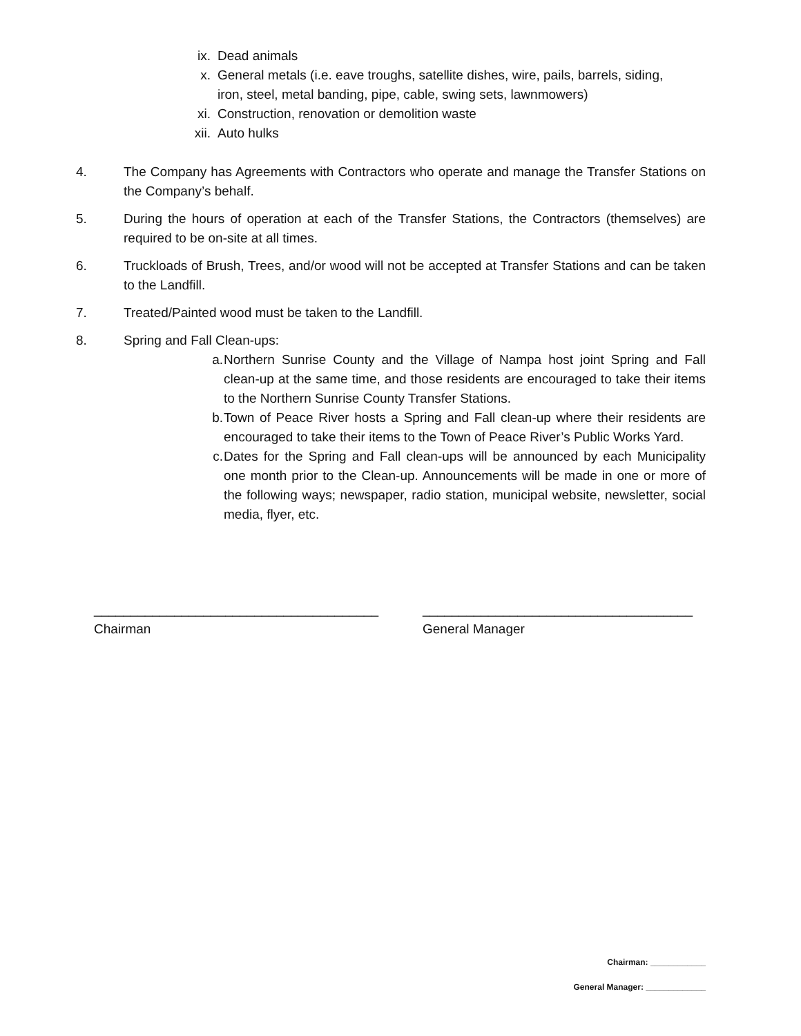ix. Dead animals
x. General metals (i.e. eave troughs, satellite dishes, wire, pails, barrels, siding, iron, steel, metal banding, pipe, cable, swing sets, lawnmowers)
xi. Construction, renovation or demolition waste
xii. Auto hulks
4. The Company has Agreements with Contractors who operate and manage the Transfer Stations on the Company’s behalf.
5. During the hours of operation at each of the Transfer Stations, the Contractors (themselves) are required to be on-site at all times.
6. Truckloads of Brush, Trees, and/or wood will not be accepted at Transfer Stations and can be taken to the Landfill.
7. Treated/Painted wood must be taken to the Landfill.
8. Spring and Fall Clean-ups:
a. Northern Sunrise County and the Village of Nampa host joint Spring and Fall clean-up at the same time, and those residents are encouraged to take their items to the Northern Sunrise County Transfer Stations.
b. Town of Peace River hosts a Spring and Fall clean-up where their residents are encouraged to take their items to the Town of Peace River’s Public Works Yard.
c. Dates for the Spring and Fall clean-ups will be announced by each Municipality one month prior to the Clean-up. Announcements will be made in one or more of the following ways; newspaper, radio station, municipal website, newsletter, social media, flyer, etc.
_______________________________________
Chairman
_____________________________________
General Manager
Chairman: ____________
General Manager: _____________